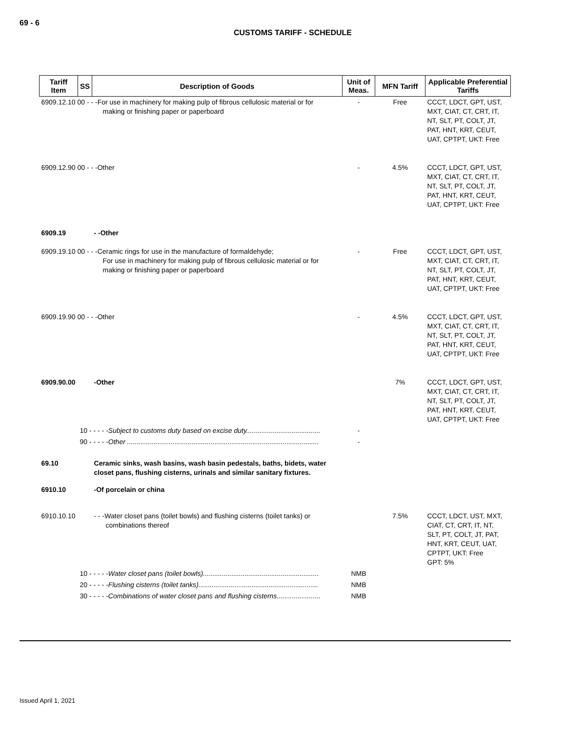69 - 6
CUSTOMS TARIFF - SCHEDULE
| Tariff Item | SS | Description of Goods | Unit of Meas. | MFN Tariff | Applicable Preferential Tariffs |
| --- | --- | --- | --- | --- | --- |
| 6909.12.10 00 - - -For use in machinery for making pulp of fibrous cellulosic material or for making or finishing paper or paperboard | | | - | Free | CCCT, LDCT, GPT, UST, MXT, CIAT, CT, CRT, IT, NT, SLT, PT, COLT, JT, PAT, HNT, KRT, CEUT, UAT, CPTPT, UKT: Free |
| 6909.12.90 00 - - -Other | | | - | 4.5% | CCCT, LDCT, GPT, UST, MXT, CIAT, CT, CRT, IT, NT, SLT, PT, COLT, JT, PAT, HNT, KRT, CEUT, UAT, CPTPT, UKT: Free |
| 6909.19 | | - -Other | | | |
| 6909.19.10 00 - - -Ceramic rings for use in the manufacture of formaldehyde; For use in machinery for making pulp of fibrous cellulosic material or for making or finishing paper or paperboard | | | - | Free | CCCT, LDCT, GPT, UST, MXT, CIAT, CT, CRT, IT, NT, SLT, PT, COLT, JT, PAT, HNT, KRT, CEUT, UAT, CPTPT, UKT: Free |
| 6909.19.90 00 - - -Other | | | - | 4.5% | CCCT, LDCT, GPT, UST, MXT, CIAT, CT, CRT, IT, NT, SLT, PT, COLT, JT, PAT, HNT, KRT, CEUT, UAT, CPTPT, UKT: Free |
| 6909.90.00 | | -Other | | 7% | CCCT, LDCT, GPT, UST, MXT, CIAT, CT, CRT, IT, NT, SLT, PT, COLT, JT, PAT, HNT, KRT, CEUT, UAT, CPTPT, UKT: Free |
| | 10 - - - - - Subject to customs duty based on excise duty....................................... | | - | | |
| | 90 - - - - - Other ..................................................................................................... | | - | | |
| 69.10 | | Ceramic sinks, wash basins, wash basin pedestals, baths, bidets, water closet pans, flushing cisterns, urinals and similar sanitary fixtures. | | | |
| 6910.10 | | -Of porcelain or china | | | |
| 6910.10.10 | | - - -Water closet pans (toilet bowls) and flushing cisterns (toilet tanks) or combinations thereof | | 7.5% | CCCT, LDCT, UST, MXT, CIAT, CT, CRT, IT, NT, SLT, PT, COLT, JT, PAT, HNT, KRT, CEUT, UAT, CPTPT, UKT: Free GPT: 5% |
| | 10 - - - - - Water closet pans (toilet bowls)............................................................. | | NMB | | |
| | 20 - - - - - Flushing cisterns (toilet tanks)............................................................... | | NMB | | |
| | 30 - - - - - Combinations of water closet pans and flushing cisterns....................... | | NMB | | |
Issued April 1, 2021